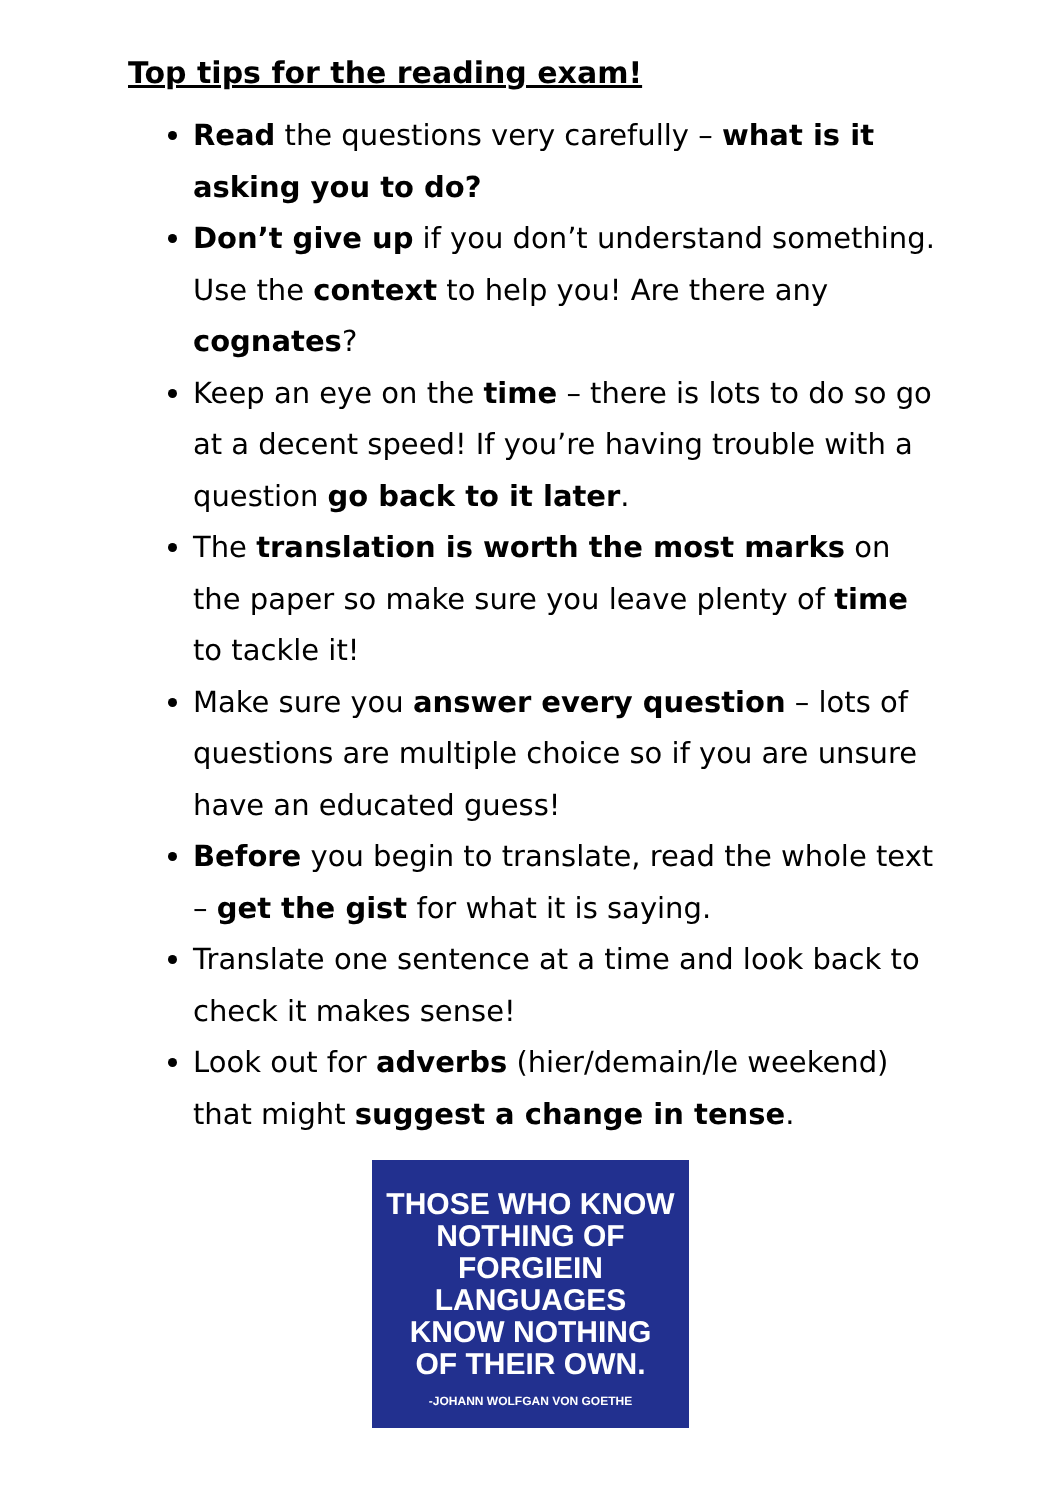Top tips for the reading exam!
Read the questions very carefully – what is it asking you to do?
Don’t give up if you don’t understand something. Use the context to help you! Are there any cognates?
Keep an eye on the time – there is lots to do so go at a decent speed! If you’re having trouble with a question go back to it later.
The translation is worth the most marks on the paper so make sure you leave plenty of time to tackle it!
Make sure you answer every question – lots of questions are multiple choice so if you are unsure have an educated guess!
Before you begin to translate, read the whole text – get the gist for what it is saying.
Translate one sentence at a time and look back to check it makes sense!
Look out for adverbs (hier/demain/le weekend) that might suggest a change in tense.
THOSE WHO KNOW
NOTHING OF
FORGIEIN
LANGUAGES
KNOW NOTHING
OF THEIR OWN.
-JOHANN WOLFGAN VON GOETHE